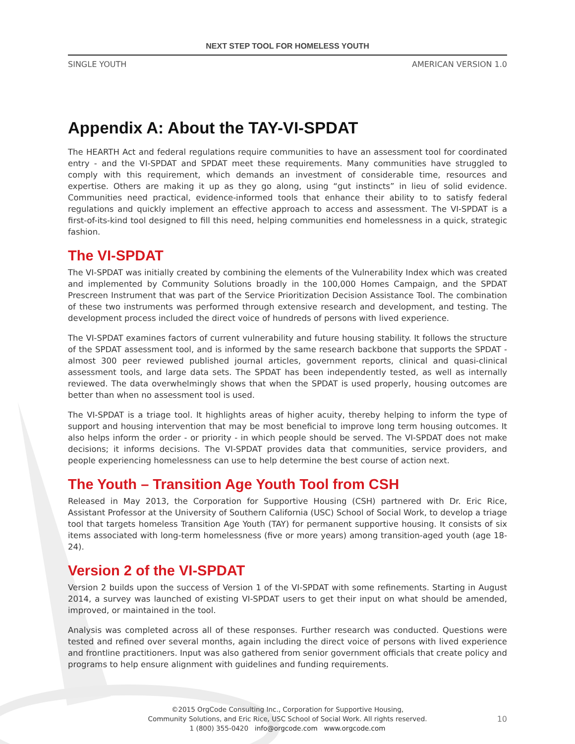NEXT STEP TOOL FOR HOMELESS YOUTH
SINGLE YOUTH AMERICAN VERSION 1.0
Appendix A: About the TAY-VI-SPDAT
The HEARTH Act and federal regulations require communities to have an assessment tool for coordinated entry - and the VI-SPDAT and SPDAT meet these requirements. Many communities have struggled to comply with this requirement, which demands an investment of considerable time, resources and expertise. Others are making it up as they go along, using “gut instincts” in lieu of solid evidence. Communities need practical, evidence-informed tools that enhance their ability to to satisfy federal regulations and quickly implement an effective approach to access and assessment. The VI-SPDAT is a first-of-its-kind tool designed to fill this need, helping communities end homelessness in a quick, strategic fashion.
The VI-SPDAT
The VI-SPDAT was initially created by combining the elements of the Vulnerability Index which was created and implemented by Community Solutions broadly in the 100,000 Homes Campaign, and the SPDAT Prescreen Instrument that was part of the Service Prioritization Decision Assistance Tool. The combination of these two instruments was performed through extensive research and development, and testing. The development process included the direct voice of hundreds of persons with lived experience.
The VI-SPDAT examines factors of current vulnerability and future housing stability. It follows the structure of the SPDAT assessment tool, and is informed by the same research backbone that supports the SPDAT - almost 300 peer reviewed published journal articles, government reports, clinical and quasi-clinical assessment tools, and large data sets. The SPDAT has been independently tested, as well as internally reviewed. The data overwhelmingly shows that when the SPDAT is used properly, housing outcomes are better than when no assessment tool is used.
The VI-SPDAT is a triage tool. It highlights areas of higher acuity, thereby helping to inform the type of support and housing intervention that may be most beneficial to improve long term housing outcomes. It also helps inform the order - or priority - in which people should be served. The VI-SPDAT does not make decisions; it informs decisions. The VI-SPDAT provides data that communities, service providers, and people experiencing homelessness can use to help determine the best course of action next.
The Youth – Transition Age Youth Tool from CSH
Released in May 2013, the Corporation for Supportive Housing (CSH) partnered with Dr. Eric Rice, Assistant Professor at the University of Southern California (USC) School of Social Work, to develop a triage tool that targets homeless Transition Age Youth (TAY) for permanent supportive housing. It consists of six items associated with long-term homelessness (five or more years) among transition-aged youth (age 18-24).
Version 2 of the VI-SPDAT
Version 2 builds upon the success of Version 1 of the VI-SPDAT with some refinements. Starting in August 2014, a survey was launched of existing VI-SPDAT users to get their input on what should be amended, improved, or maintained in the tool.
Analysis was completed across all of these responses. Further research was conducted. Questions were tested and refined over several months, again including the direct voice of persons with lived experience and frontline practitioners. Input was also gathered from senior government officials that create policy and programs to help ensure alignment with guidelines and funding requirements.
©2015 OrgCode Consulting Inc., Corporation for Supportive Housing,
Community Solutions, and Eric Rice, USC School of Social Work. All rights reserved.
1 (800) 355-0420 info@orgcode.com www.orgcode.com
10